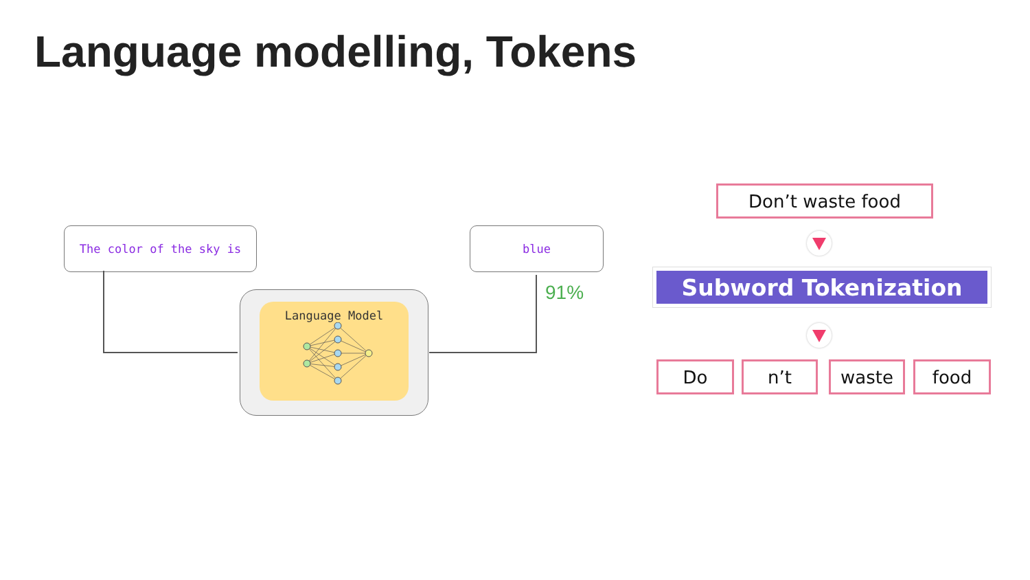Language modelling, Tokens
The color of the sky is blue
91%
Language Model
Don’t waste food
Subword Tokenization
Do n’t waste food